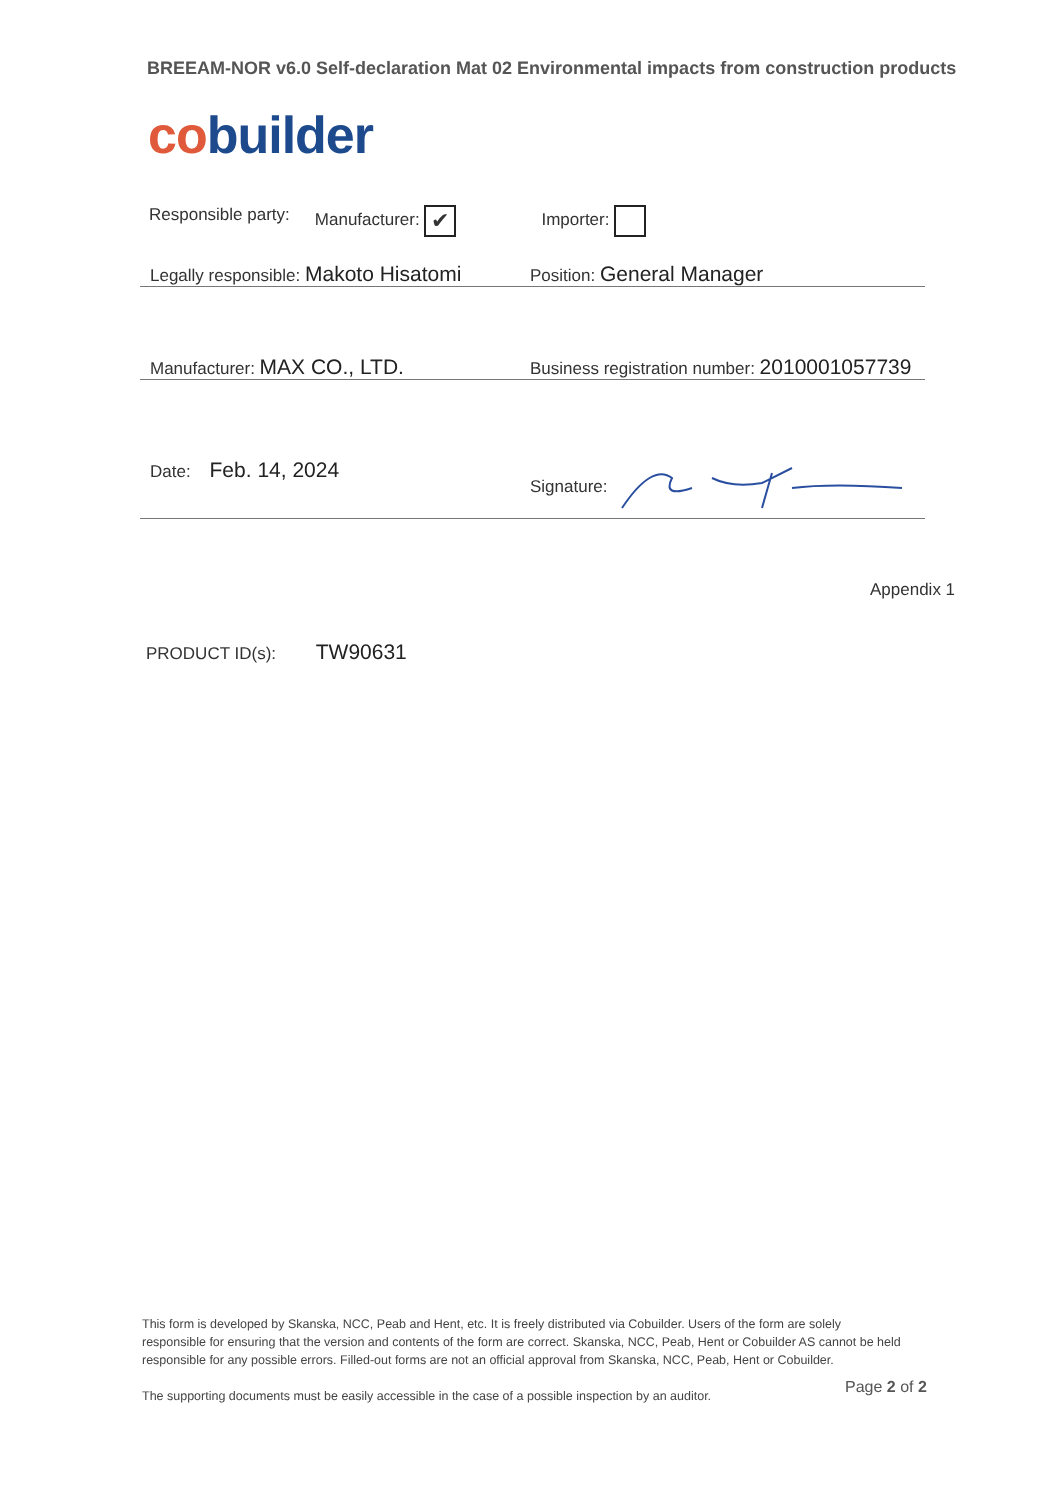BREEAM-NOR v6.0 Self-declaration Mat 02 Environmental impacts from construction products
co builder
Responsible party: Manufacturer: ✔ Importer:
Legally responsible: Makoto Hisatomi
Position: General Manager
Manufacturer: MAX CO., LTD.
Business registration number: 2010001057739
Date: Feb. 14, 2024
Signature:
Appendix 1
PRODUCT ID(s): TW90631
This form is developed by Skanska, NCC, Peab and Hent, etc. It is freely distributed via Cobuilder. Users of the form are solely responsible for ensuring that the version and contents of the form are correct. Skanska, NCC, Peab, Hent or Cobuilder AS cannot be held responsible for any possible errors. Filled-out forms are not an official approval from Skanska, NCC, Peab, Hent or Cobuilder.
The supporting documents must be easily accessible in the case of a possible inspection by an auditor.
Page 2 of 2